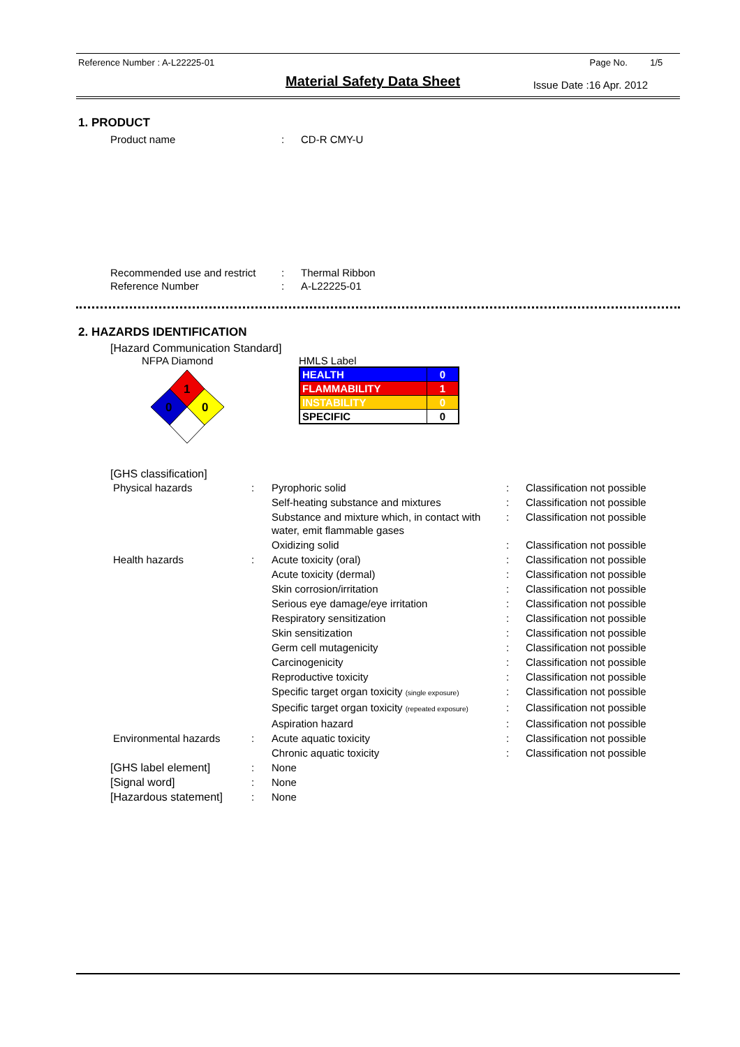Reference Number : A-L22225-01 Page No. 1/5
Material Safety Data Sheet
Issue Date :16 Apr. 2012
1. PRODUCT
| Product name | : | CD-R CMY-U |
| Recommended use and restrict | : | Thermal Ribbon |
| Reference Number | : | A-L22225-01 |
2. HAZARDS IDENTIFICATION
[Hazard Communication Standard]
NFPA Diamond
1
0
0
HMLS Label
| HEALTH | 0 |
| FLAMMABILITY | 1 |
| INSTABILITY | 0 |
| SPECIFIC | 0 |
[GHS classification]
| Physical hazards | : | Pyrophoric solid | : | Classification not possible |
| | | Self-heating substance and mixtures | : | Classification not possible |
| | | Substance and mixture which, in contact with water, emit flammable gases | : | Classification not possible |
| | | Oxidizing solid | : | Classification not possible |
| Health hazards | : | Acute toxicity (oral) | : | Classification not possible |
| | | Acute toxicity (dermal) | : | Classification not possible |
| | | Skin corrosion/irritation | : | Classification not possible |
| | | Serious eye damage/eye irritation | : | Classification not possible |
| | | Respiratory sensitization | : | Classification not possible |
| | | Skin sensitization | : | Classification not possible |
| | | Germ cell mutagenicity | : | Classification not possible |
| | | Carcinogenicity | : | Classification not possible |
| | | Reproductive toxicity | : | Classification not possible |
| | | Specific target organ toxicity (single exposure) | : | Classification not possible |
| | | Specific target organ toxicity (repeated exposure) | : | Classification not possible |
| | | Aspiration hazard | : | Classification not possible |
| Environmental hazards | : | Acute aquatic toxicity | : | Classification not possible |
| | | Chronic aquatic toxicity | : | Classification not possible |
| [GHS label element] | : | None | | |
| [Signal word] | : | None | | |
| [Hazardous statement] | : | None | | |